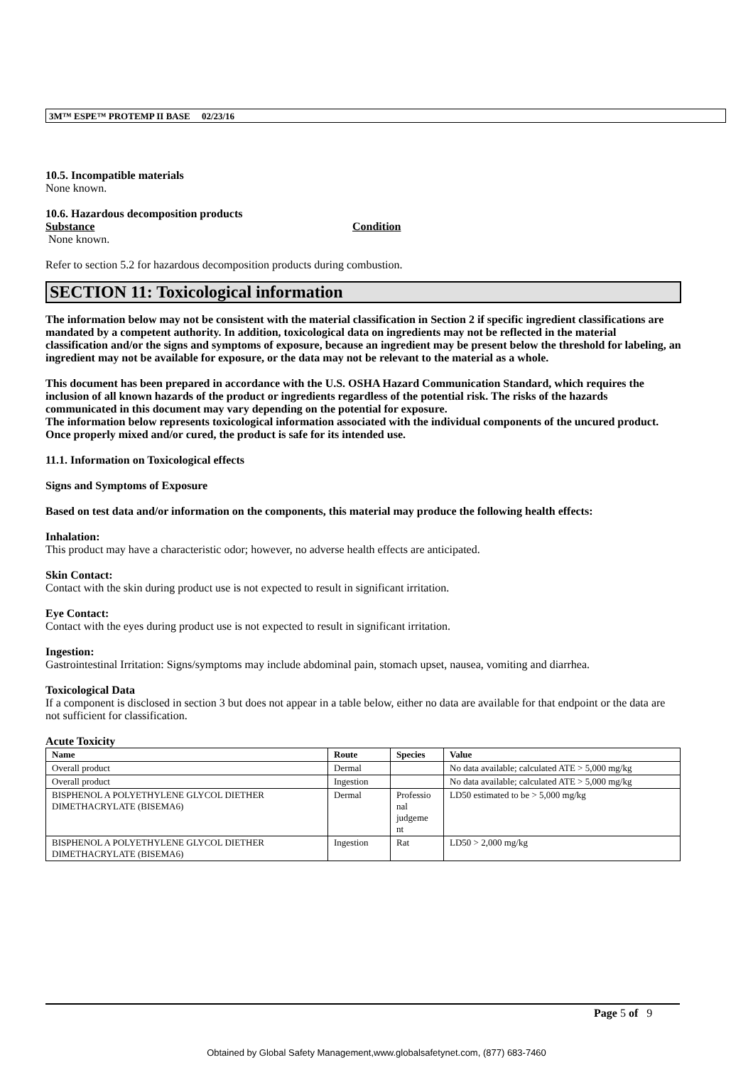3M™ ESPE™ PROTEMP II BASE 02/23/16
10.5. Incompatible materials
None known.
10.6. Hazardous decomposition products
Substance Condition
None known.
Refer to section 5.2 for hazardous decomposition products during combustion.
SECTION 11: Toxicological information
The information below may not be consistent with the material classification in Section 2 if specific ingredient classifications are mandated by a competent authority. In addition, toxicological data on ingredients may not be reflected in the material classification and/or the signs and symptoms of exposure, because an ingredient may be present below the threshold for labeling, an ingredient may not be available for exposure, or the data may not be relevant to the material as a whole.
This document has been prepared in accordance with the U.S. OSHA Hazard Communication Standard, which requires the inclusion of all known hazards of the product or ingredients regardless of the potential risk. The risks of the hazards communicated in this document may vary depending on the potential for exposure.
The information below represents toxicological information associated with the individual components of the uncured product. Once properly mixed and/or cured, the product is safe for its intended use.
11.1. Information on Toxicological effects
Signs and Symptoms of Exposure
Based on test data and/or information on the components, this material may produce the following health effects:
Inhalation:
This product may have a characteristic odor; however, no adverse health effects are anticipated.
Skin Contact:
Contact with the skin during product use is not expected to result in significant irritation.
Eye Contact:
Contact with the eyes during product use is not expected to result in significant irritation.
Ingestion:
Gastrointestinal Irritation: Signs/symptoms may include abdominal pain, stomach upset, nausea, vomiting and diarrhea.
Toxicological Data
If a component is disclosed in section 3 but does not appear in a table below, either no data are available for that endpoint or the data are not sufficient for classification.
Acute Toxicity
| Name | Route | Species | Value |
| --- | --- | --- | --- |
| Overall product | Dermal | | No data available; calculated ATE > 5,000 mg/kg |
| Overall product | Ingestion | | No data available; calculated ATE > 5,000 mg/kg |
| BISPHENOL A POLYETHYLENE GLYCOL DIETHER DIMETHACRYLATE (BISEMA6) | Dermal | Professio nal judgeme nt | LD50 estimated to be > 5,000 mg/kg |
| BISPHENOL A POLYETHYLENE GLYCOL DIETHER DIMETHACRYLATE (BISEMA6) | Ingestion | Rat | LD50 > 2,000 mg/kg |
Page 5 of 9
Obtained by Global Safety Management,www.globalsafetynet.com, (877) 683-7460